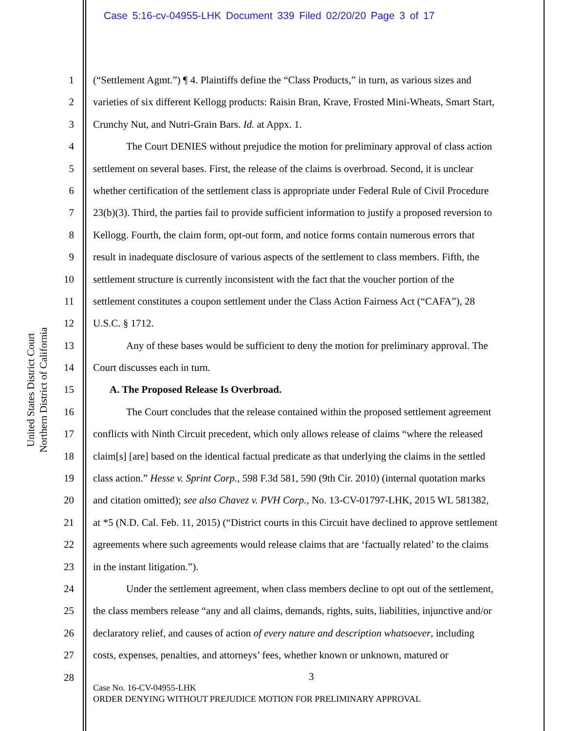Case 5:16-cv-04955-LHK Document 339 Filed 02/20/20 Page 3 of 17
United States District Court
Northern District of California
1 (“Settlement Agmt.”) ¶ 4. Plaintiffs define the “Class Products,” in turn, as various sizes and
2 varieties of six different Kellogg products: Raisin Bran, Krave, Frosted Mini-Wheats, Smart Start,
3 Crunchy Nut, and Nutri-Grain Bars. Id. at Appx. 1.
4 The Court DENIES without prejudice the motion for preliminary approval of class action
5 settlement on several bases. First, the release of the claims is overbroad. Second, it is unclear
6 whether certification of the settlement class is appropriate under Federal Rule of Civil Procedure
7 23(b)(3). Third, the parties fail to provide sufficient information to justify a proposed reversion to
8 Kellogg. Fourth, the claim form, opt-out form, and notice forms contain numerous errors that
9 result in inadequate disclosure of various aspects of the settlement to class members. Fifth, the
10 settlement structure is currently inconsistent with the fact that the voucher portion of the
11 settlement constitutes a coupon settlement under the Class Action Fairness Act (“CAFA”), 28
12 U.S.C. § 1712.
13 Any of these bases would be sufficient to deny the motion for preliminary approval. The
14 Court discusses each in turn.
15 A. The Proposed Release Is Overbroad.
16 The Court concludes that the release contained within the proposed settlement agreement
17 conflicts with Ninth Circuit precedent, which only allows release of claims “where the released
18 claim[s] [are] based on the identical factual predicate as that underlying the claims in the settled
19 class action.” Hesse v. Sprint Corp., 598 F.3d 581, 590 (9th Cir. 2010) (internal quotation marks
20 and citation omitted); see also Chavez v. PVH Corp., No. 13-CV-01797-LHK, 2015 WL 581382,
21 at *5 (N.D. Cal. Feb. 11, 2015) (“District courts in this Circuit have declined to approve settlement
22 agreements where such agreements would release claims that are ‘factually related’ to the claims
23 in the instant litigation.”).
24 Under the settlement agreement, when class members decline to opt out of the settlement,
25 the class members release “any and all claims, demands, rights, suits, liabilities, injunctive and/or
26 declaratory relief, and causes of action of every nature and description whatsoever, including
27 costs, expenses, penalties, and attorneys’ fees, whether known or unknown, matured or
28
3
Case No. 16-CV-04955-LHK
ORDER DENYING WITHOUT PREJUDICE MOTION FOR PRELIMINARY APPROVAL